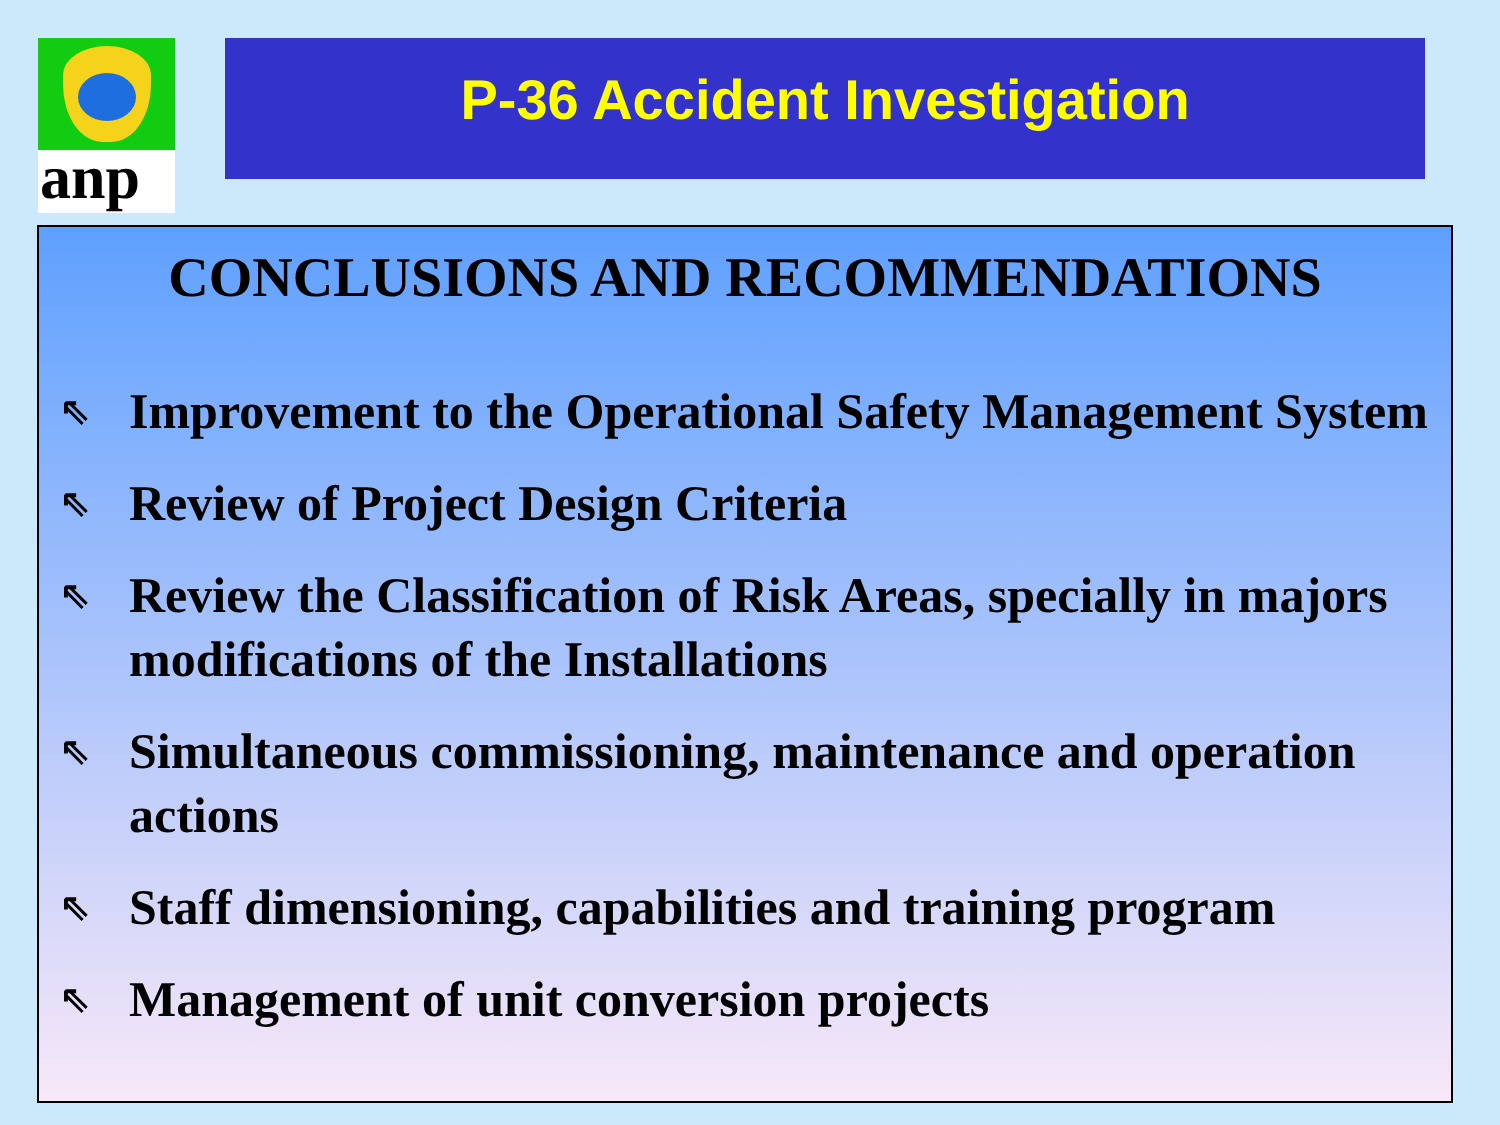anp P-36 Accident Investigation
CONCLUSIONS AND RECOMMENDATIONS
⇖ Improvement to the Operational Safety Management System
⇖ Review of Project Design Criteria
⇖ Review the Classification of Risk Areas, specially in majors modifications of the Installations
⇖ Simultaneous commissioning, maintenance and operation actions
⇖ Staff dimensioning, capabilities and training program
⇖ Management of unit conversion projects